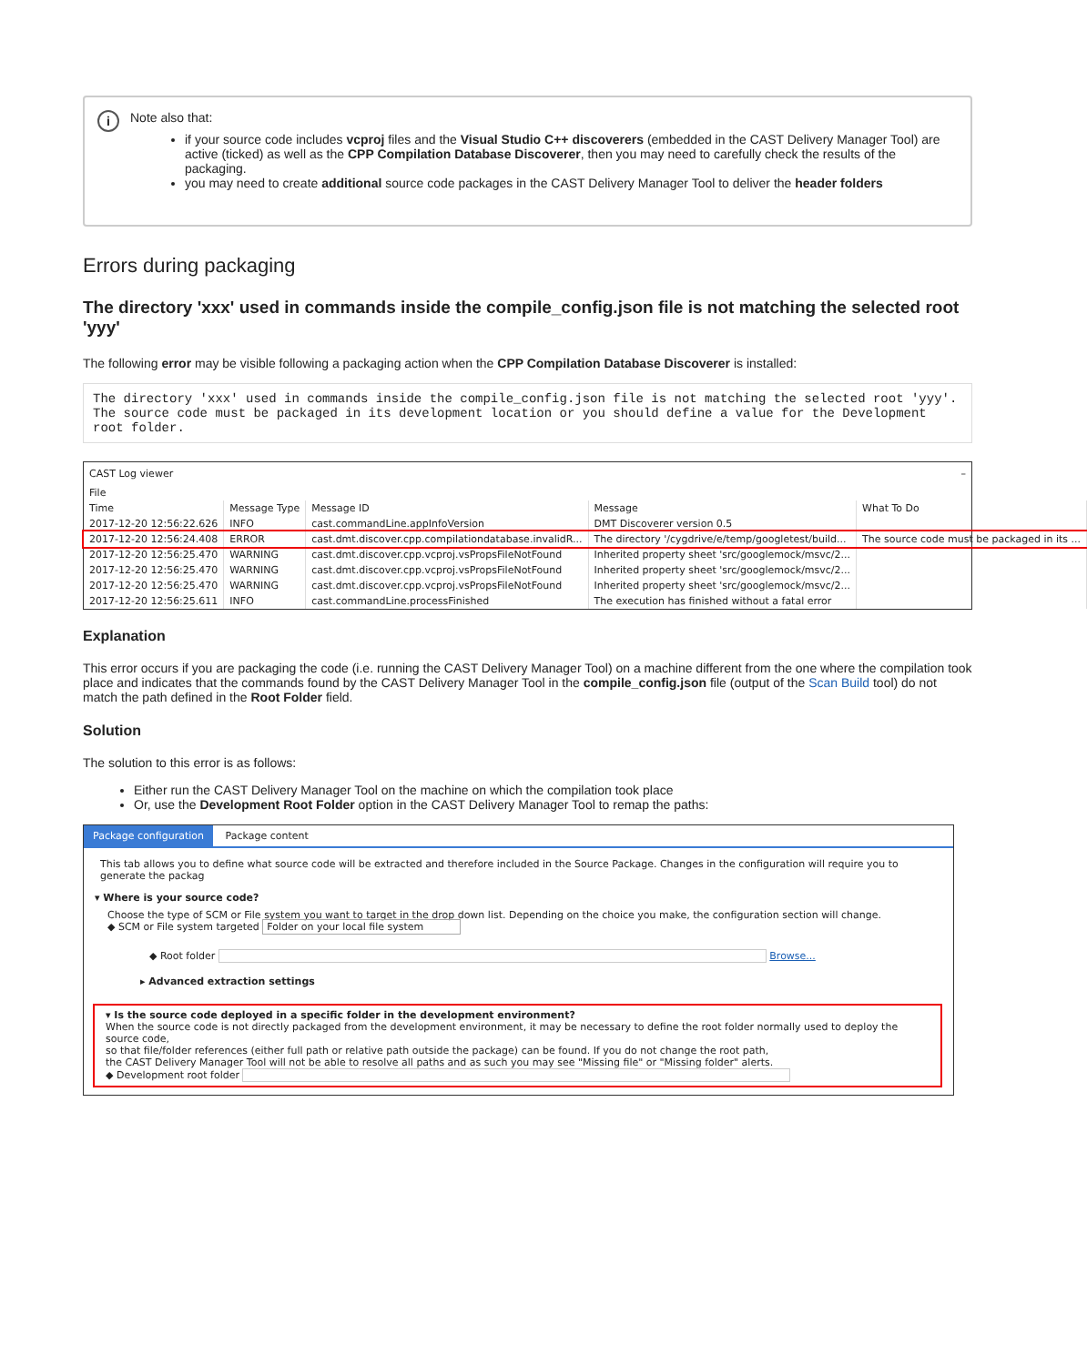i
Note also that:
if your source code includes vcproj files and the Visual Studio C++ discoverers (embedded in the CAST Delivery Manager Tool) are active (ticked) as well as the CPP Compilation Database Discoverer, then you may need to carefully check the results of the packaging.
you may need to create additional source code packages in the CAST Delivery Manager Tool to deliver the header folders
Errors during packaging
The directory 'xxx' used in commands inside the compile_config.json file is not matching the selected root 'yyy'
The following error may be visible following a packaging action when the CPP Compilation Database Discoverer is installed:
The directory 'xxx' used in commands inside the compile_config.json file is not matching the selected root 'yyy'.
The source code must be packaged in its development location or you should define a value for the Development root folder.
CAST Log viewer –
File
| Time | Message Type | Message ID | Message | What To Do |
| --- | --- | --- | --- | --- |
| 2017-12-20 12:56:22.626 | INFO | cast.commandLine.appInfoVersion | DMT Discoverer version 0.5 | |
| 2017-12-20 12:56:24.408 | ERROR | cast.dmt.discover.cpp.compilationdatabase.invalidR... | The directory '/cygdrive/e/temp/googletest/build... | The source code must be packaged in its ... |
| 2017-12-20 12:56:25.470 | WARNING | cast.dmt.discover.cpp.vcproj.vsPropsFileNotFound | Inherited property sheet 'src/googlemock/msvc/2... | |
| 2017-12-20 12:56:25.470 | WARNING | cast.dmt.discover.cpp.vcproj.vsPropsFileNotFound | Inherited property sheet 'src/googlemock/msvc/2... | |
| 2017-12-20 12:56:25.470 | WARNING | cast.dmt.discover.cpp.vcproj.vsPropsFileNotFound | Inherited property sheet 'src/googlemock/msvc/2... | |
| 2017-12-20 12:56:25.611 | INFO | cast.commandLine.processFinished | The execution has finished without a fatal error | |
Explanation
This error occurs if you are packaging the code (i.e. running the CAST Delivery Manager Tool) on a machine different from the one where the compilation took place and indicates that the commands found by the CAST Delivery Manager Tool in the compile_config.json file (output of the Scan Build tool) do not match the path defined in the Root Folder field.
Solution
The solution to this error is as follows:
Either run the CAST Delivery Manager Tool on the machine on which the compilation took place
Or, use the Development Root Folder option in the CAST Delivery Manager Tool to remap the paths:
Package configuration Package content
This tab allows you to define what source code will be extracted and therefore included in the Source Package. Changes in the configuration will require you to generate the packag
▾ Where is your source code?
Choose the type of SCM or File system you want to target in the drop down list. Depending on the choice you make, the configuration section will change.
◆ SCM or File system targeted Folder on your local file system
◆ Root folder Browse...
▸ Advanced extraction settings
▾ Is the source code deployed in a specific folder in the development environment?
When the source code is not directly packaged from the development environment, it may be necessary to define the root folder normally used to deploy the source code,
so that file/folder references (either full path or relative path outside the package) can be found. If you do not change the root path,
the CAST Delivery Manager Tool will not be able to resolve all paths and as such you may see "Missing file" or "Missing folder" alerts.
◆ Development root folder